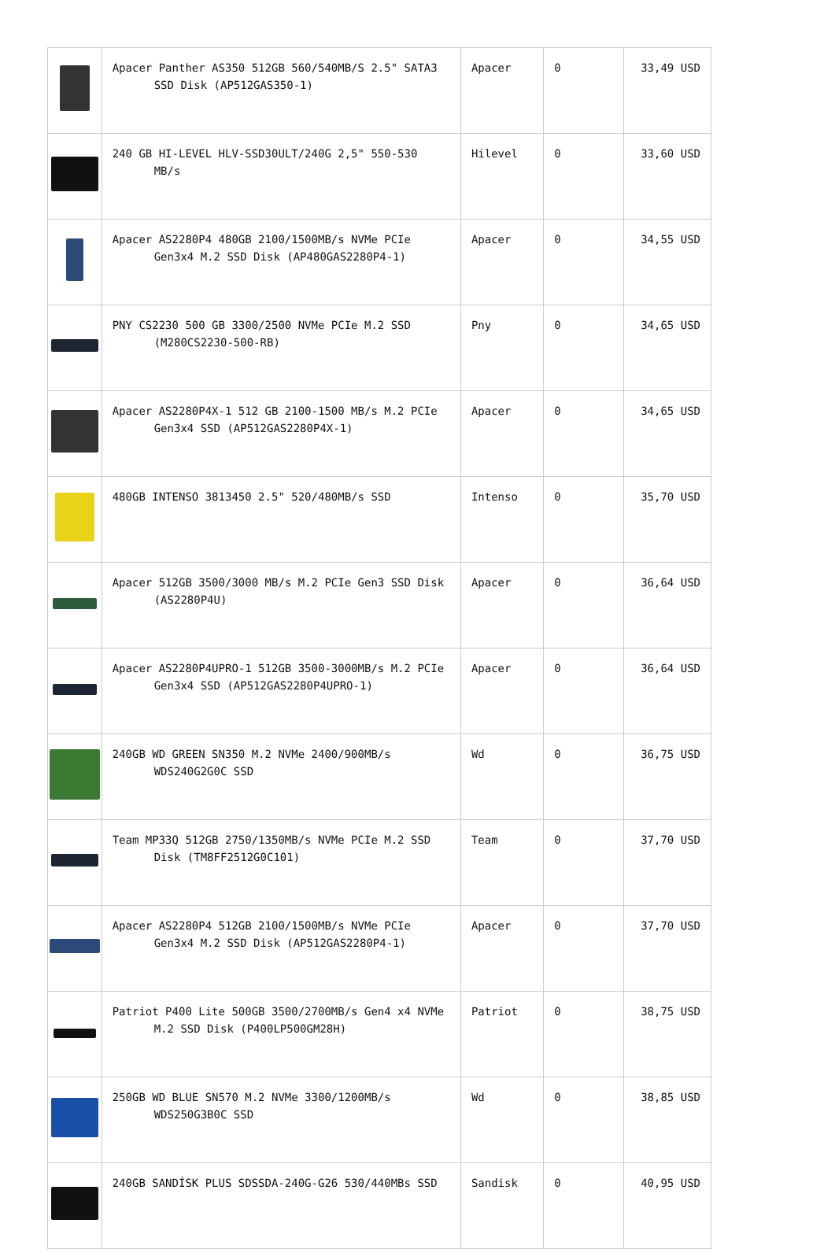| | Apacer Panther AS350 512GB 560/540MB/S 2.5" SATA3 SSD Disk (AP512GAS350-1) | Apacer | 0 | 33,49 USD |
| | 240 GB HI-LEVEL HLV-SSD30ULT/240G 2,5" 550-530 MB/s | Hilevel | 0 | 33,60 USD |
| | Apacer AS2280P4 480GB 2100/1500MB/s NVMe PCIe Gen3x4 M.2 SSD Disk (AP480GAS2280P4-1) | Apacer | 0 | 34,55 USD |
| | PNY CS2230 500 GB 3300/2500 NVMe PCIe M.2 SSD (M280CS2230-500-RB) | Pny | 0 | 34,65 USD |
| | Apacer AS2280P4X-1 512 GB 2100-1500 MB/s M.2 PCIe Gen3x4 SSD (AP512GAS2280P4X-1) | Apacer | 0 | 34,65 USD |
| | 480GB INTENSO 3813450 2.5" 520/480MB/s SSD | Intenso | 0 | 35,70 USD |
| | Apacer 512GB 3500/3000 MB/s M.2 PCIe Gen3 SSD Disk (AS2280P4U) | Apacer | 0 | 36,64 USD |
| | Apacer AS2280P4UPRO-1 512GB 3500-3000MB/s M.2 PCIe Gen3x4 SSD (AP512GAS2280P4UPRO-1) | Apacer | 0 | 36,64 USD |
| | 240GB WD GREEN SN350 M.2 NVMe 2400/900MB/s WDS240G2G0C SSD | Wd | 0 | 36,75 USD |
| | Team MP33Q 512GB 2750/1350MB/s NVMe PCIe M.2 SSD Disk (TM8FF2512G0C101) | Team | 0 | 37,70 USD |
| | Apacer AS2280P4 512GB 2100/1500MB/s NVMe PCIe Gen3x4 M.2 SSD Disk (AP512GAS2280P4-1) | Apacer | 0 | 37,70 USD |
| | Patriot P400 Lite 500GB 3500/2700MB/s Gen4 x4 NVMe M.2 SSD Disk (P400LP500GM28H) | Patriot | 0 | 38,75 USD |
| | 250GB WD BLUE SN570 M.2 NVMe 3300/1200MB/s WDS250G3B0C SSD | Wd | 0 | 38,85 USD |
| | 240GB SANDİSK PLUS SDSSDA-240G-G26 530/440MBs SSD | Sandisk | 0 | 40,95 USD |